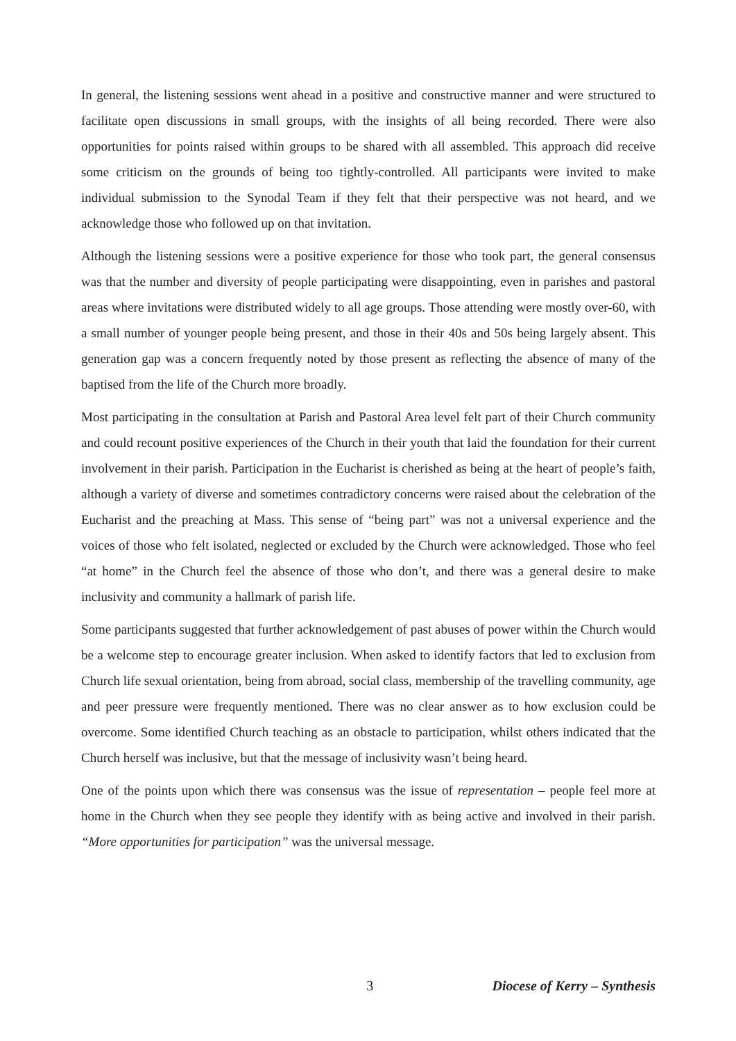In general, the listening sessions went ahead in a positive and constructive manner and were structured to facilitate open discussions in small groups, with the insights of all being recorded. There were also opportunities for points raised within groups to be shared with all assembled. This approach did receive some criticism on the grounds of being too tightly-controlled. All participants were invited to make individual submission to the Synodal Team if they felt that their perspective was not heard, and we acknowledge those who followed up on that invitation.
Although the listening sessions were a positive experience for those who took part, the general consensus was that the number and diversity of people participating were disappointing, even in parishes and pastoral areas where invitations were distributed widely to all age groups. Those attending were mostly over-60, with a small number of younger people being present, and those in their 40s and 50s being largely absent. This generation gap was a concern frequently noted by those present as reflecting the absence of many of the baptised from the life of the Church more broadly.
Most participating in the consultation at Parish and Pastoral Area level felt part of their Church community and could recount positive experiences of the Church in their youth that laid the foundation for their current involvement in their parish. Participation in the Eucharist is cherished as being at the heart of people’s faith, although a variety of diverse and sometimes contradictory concerns were raised about the celebration of the Eucharist and the preaching at Mass. This sense of “being part” was not a universal experience and the voices of those who felt isolated, neglected or excluded by the Church were acknowledged. Those who feel “at home” in the Church feel the absence of those who don’t, and there was a general desire to make inclusivity and community a hallmark of parish life.
Some participants suggested that further acknowledgement of past abuses of power within the Church would be a welcome step to encourage greater inclusion. When asked to identify factors that led to exclusion from Church life sexual orientation, being from abroad, social class, membership of the travelling community, age and peer pressure were frequently mentioned. There was no clear answer as to how exclusion could be overcome. Some identified Church teaching as an obstacle to participation, whilst others indicated that the Church herself was inclusive, but that the message of inclusivity wasn’t being heard.
One of the points upon which there was consensus was the issue of representation – people feel more at home in the Church when they see people they identify with as being active and involved in their parish. “More opportunities for participation” was the universal message.
3 Diocese of Kerry – Synthesis